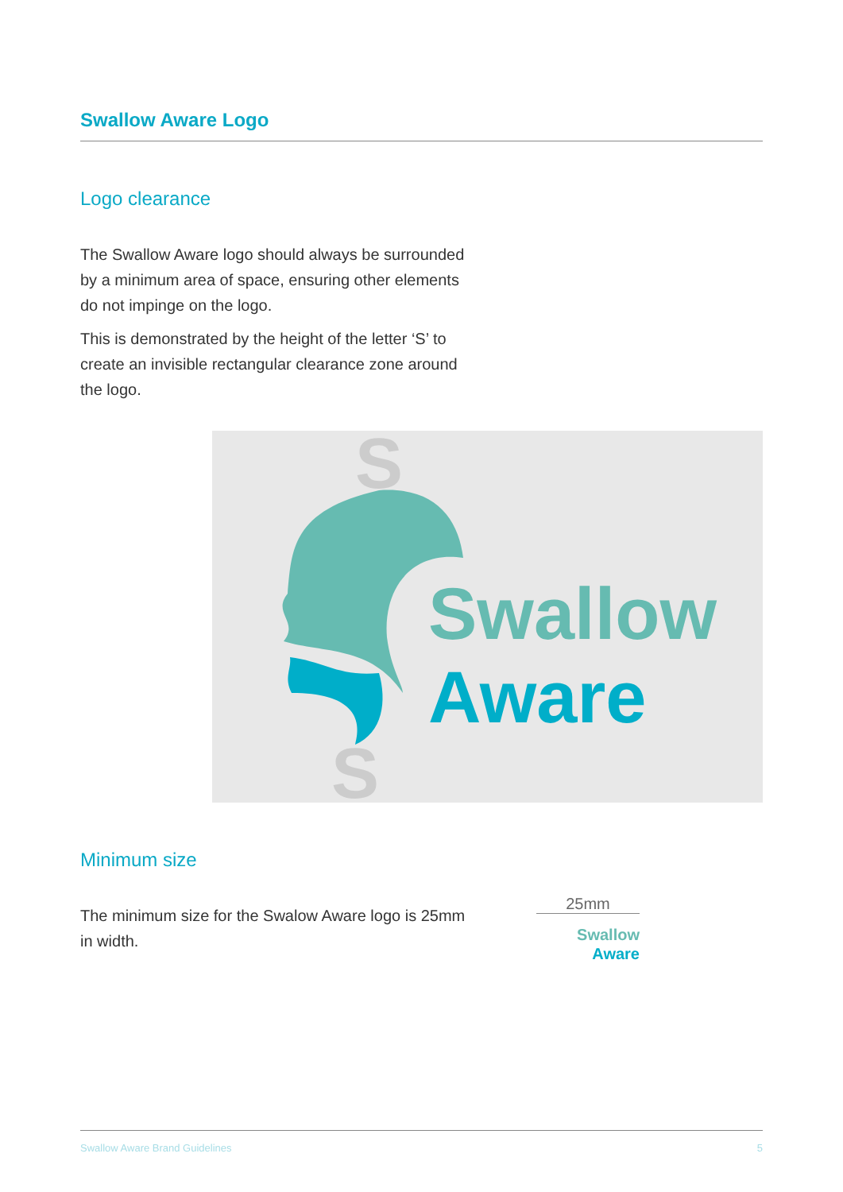Swallow Aware Logo
Logo clearance
The Swallow Aware logo should always be surrounded by a minimum area of space, ensuring other elements do not impinge on the logo.
This is demonstrated by the height of the letter ‘S’ to create an invisible rectangular clearance zone around the logo.
S
S
Swallow
Aware
Minimum size
The minimum size for the Swalow Aware logo is 25mm in width.
25mm
Swallow
Aware
Swallow Aware Brand Guidelines 5